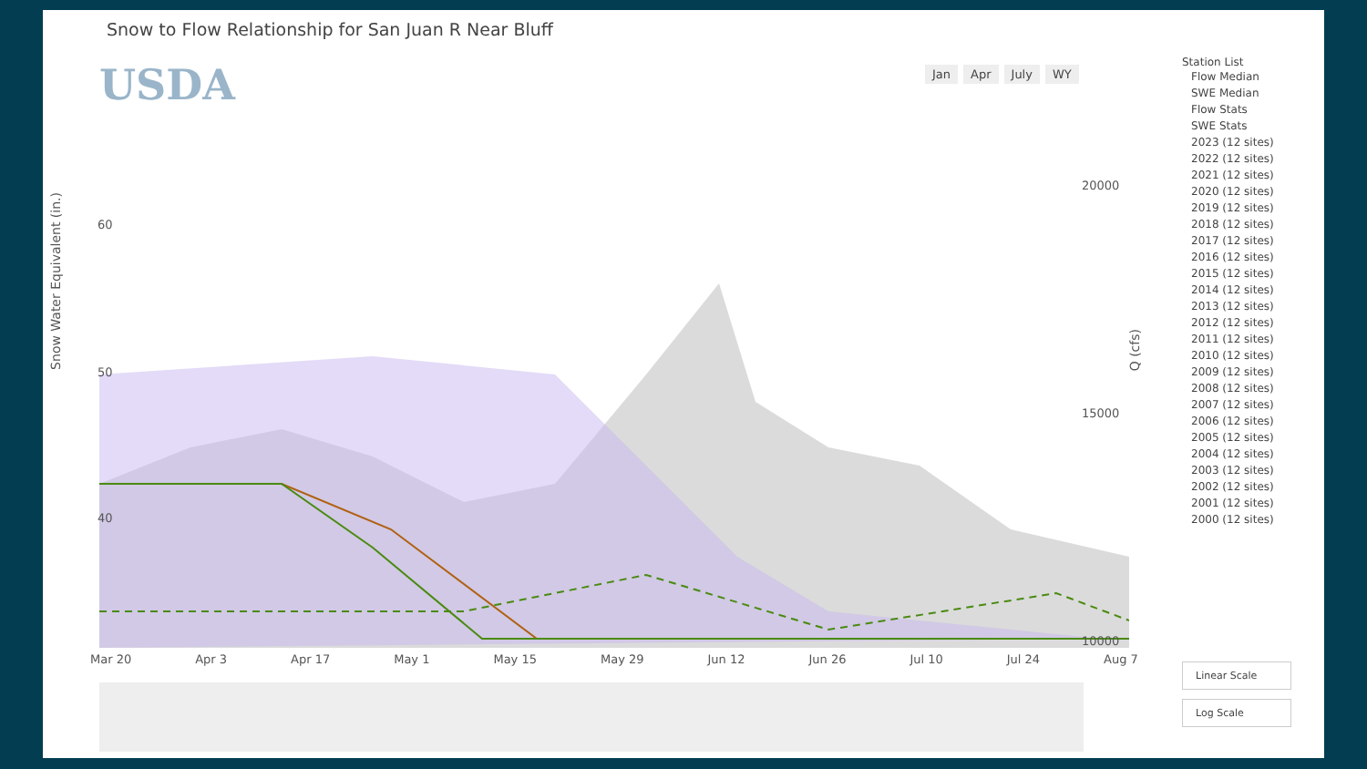Snow to Flow Relationship for San Juan R Near Bluff
USDA Jan Apr July WY
Snow Water Equivalent (in.)
Q (cfs)
60
50
40
30
20000
15000
10000
Mar 20 Apr 3 Apr 17 May 1 May 15 May 29 Jun 12 Jun 26 Jul 10 Jul 24 Aug 7
Station List
Flow Median
SWE Median
Flow Stats
SWE Stats
2023 (12 sites)
2022 (12 sites)
2021 (12 sites)
2020 (12 sites)
2019 (12 sites)
2018 (12 sites)
2017 (12 sites)
2016 (12 sites)
2015 (12 sites)
2014 (12 sites)
2013 (12 sites)
2012 (12 sites)
2011 (12 sites)
2010 (12 sites)
2009 (12 sites)
2008 (12 sites)
2007 (12 sites)
2006 (12 sites)
2005 (12 sites)
2004 (12 sites)
2003 (12 sites)
2002 (12 sites)
2001 (12 sites)
2000 (12 sites)
Linear Scale
Log Scale